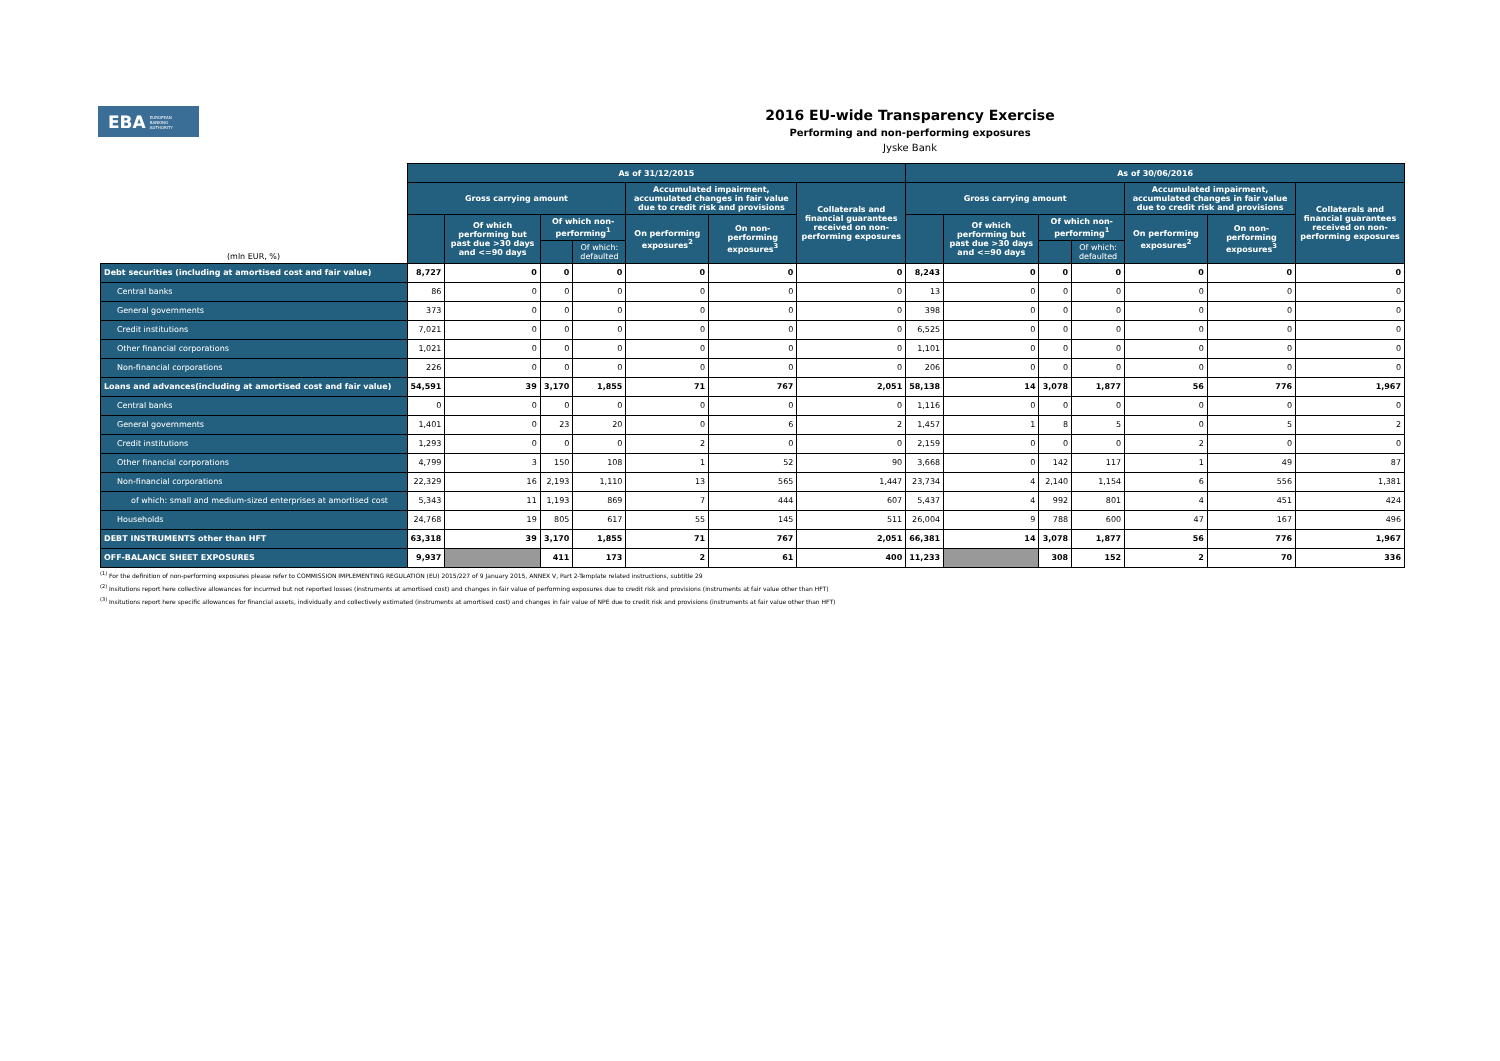EBA EUROPEAN
BANKING
AUTHORITY
2016 EU-wide Transparency Exercise
Performing and non-performing exposures
Jyske Bank
| (mln EUR, %) | As of 31/12/2015 | | | | | | | As of 30/06/2016 | | | | | | |
| --- | --- | --- | --- | --- | --- | --- | --- | --- | --- | --- | --- | --- | --- | --- |
| | Gross carrying amount | | | | Accumulated impairment, accumulated changes in fair value due to credit risk and provisions | | Collaterals and financial guarantees received on non-performing exposures | Gross carrying amount | | | | Accumulated impairment, accumulated changes in fair value due to credit risk and provisions | | Collaterals and financial guarantees received on non-performing exposures |
| | | Of which performing but past due >30 days and <=90 days | Of which non-performing<sup>1</sup> | | On performing exposures<sup>2</sup> | On non-performing exposures<sup>3</sup> | | | Of which performing but past due >30 days and <=90 days | Of which non-performing<sup>1</sup> | | On performing exposures<sup>2</sup> | On non-performing exposures<sup>3</sup> | |
| | | | | Of which: defaulted | | | | | | | Of which: defaulted | | | |
| Debt securities (including at amortised cost and fair value) | 8,727 | 0 | 0 | 0 | 0 | 0 | 0 | 8,243 | 0 | 0 | 0 | 0 | 0 | 0 |
| Central banks | 86 | 0 | 0 | 0 | 0 | 0 | 0 | 13 | 0 | 0 | 0 | 0 | 0 | 0 |
| General governments | 373 | 0 | 0 | 0 | 0 | 0 | 0 | 398 | 0 | 0 | 0 | 0 | 0 | 0 |
| Credit institutions | 7,021 | 0 | 0 | 0 | 0 | 0 | 0 | 6,525 | 0 | 0 | 0 | 0 | 0 | 0 |
| Other financial corporations | 1,021 | 0 | 0 | 0 | 0 | 0 | 0 | 1,101 | 0 | 0 | 0 | 0 | 0 | 0 |
| Non-financial corporations | 226 | 0 | 0 | 0 | 0 | 0 | 0 | 206 | 0 | 0 | 0 | 0 | 0 | 0 |
| Loans and advances(including at amortised cost and fair value) | 54,591 | 39 | 3,170 | 1,855 | 71 | 767 | 2,051 | 58,138 | 14 | 3,078 | 1,877 | 56 | 776 | 1,967 |
| Central banks | 0 | 0 | 0 | 0 | 0 | 0 | 0 | 1,116 | 0 | 0 | 0 | 0 | 0 | 0 |
| General governments | 1,401 | 0 | 23 | 20 | 0 | 6 | 2 | 1,457 | 1 | 8 | 5 | 0 | 5 | 2 |
| Credit institutions | 1,293 | 0 | 0 | 0 | 2 | 0 | 0 | 2,159 | 0 | 0 | 0 | 2 | 0 | 0 |
| Other financial corporations | 4,799 | 3 | 150 | 108 | 1 | 52 | 90 | 3,668 | 0 | 142 | 117 | 1 | 49 | 87 |
| Non-financial corporations | 22,329 | 16 | 2,193 | 1,110 | 13 | 565 | 1,447 | 23,734 | 4 | 2,140 | 1,154 | 6 | 556 | 1,381 |
| of which: small and medium-sized enterprises at amortised cost | 5,343 | 11 | 1,193 | 869 | 7 | 444 | 607 | 5,437 | 4 | 992 | 801 | 4 | 451 | 424 |
| Households | 24,768 | 19 | 805 | 617 | 55 | 145 | 511 | 26,004 | 9 | 788 | 600 | 47 | 167 | 496 |
| DEBT INSTRUMENTS other than HFT | 63,318 | 39 | 3,170 | 1,855 | 71 | 767 | 2,051 | 66,381 | 14 | 3,078 | 1,877 | 56 | 776 | 1,967 |
| OFF-BALANCE SHEET EXPOSURES | 9,937 | | 411 | 173 | 2 | 61 | 400 | 11,233 | | 308 | 152 | 2 | 70 | 336 |
<sup>(1)</sup> For the definition of non-performing exposures please refer to COMMISSION IMPLEMENTING REGULATION (EU) 2015/227 of 9 January 2015, ANNEX V, Part 2-Template related instructions, subtitle 29
<sup>(2)</sup> Insitutions report here collective allowances for incurrred but not reported losses (instruments at amortised cost) and changes in fair value of performing exposures due to credit risk and provisions (instruments at fair value other than HFT)
<sup>(3)</sup> Insitutions report here specific allowances for financial assets, individually and collectively estimated (instruments at amortised cost) and changes in fair value of NPE due to credit risk and provisions (instruments at fair value other than HFT)